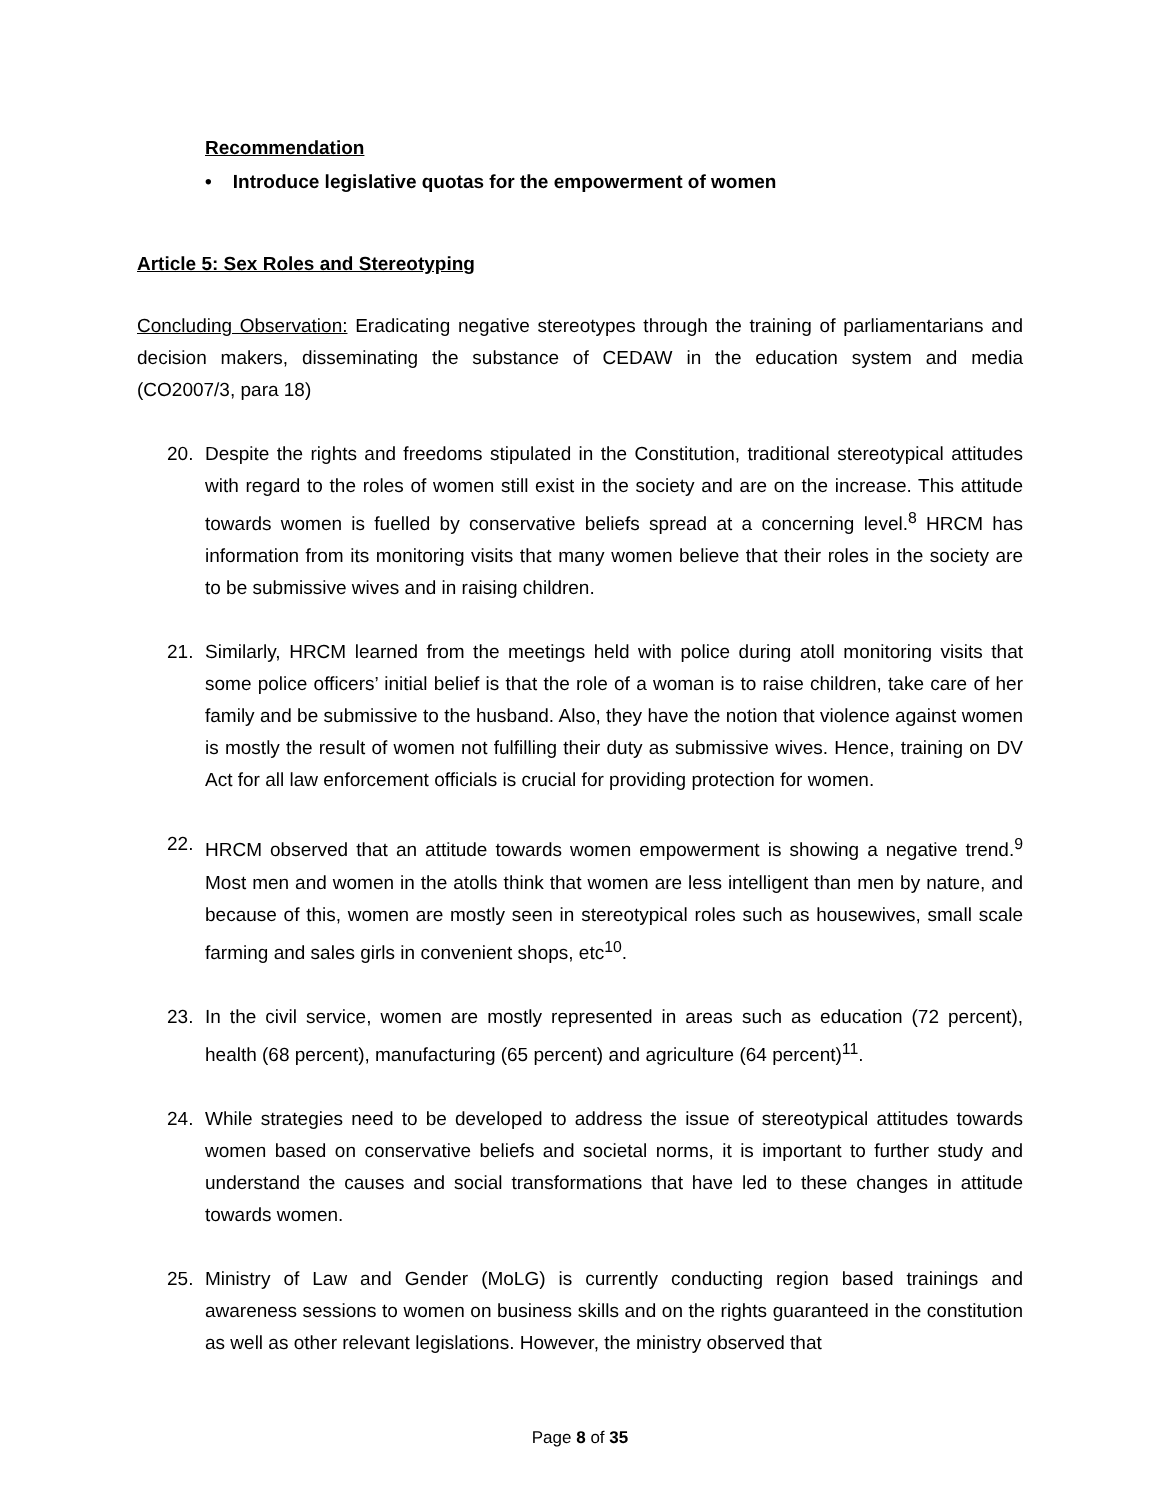Recommendation
• Introduce legislative quotas for the empowerment of women
Article 5: Sex Roles and Stereotyping
Concluding Observation: Eradicating negative stereotypes through the training of parliamentarians and decision makers, disseminating the substance of CEDAW in the education system and media (CO2007/3, para 18)
20. Despite the rights and freedoms stipulated in the Constitution, traditional stereotypical attitudes with regard to the roles of women still exist in the society and are on the increase. This attitude towards women is fuelled by conservative beliefs spread at a concerning level.<sup>8</sup> HRCM has information from its monitoring visits that many women believe that their roles in the society are to be submissive wives and in raising children.
21. Similarly, HRCM learned from the meetings held with police during atoll monitoring visits that some police officers’ initial belief is that the role of a woman is to raise children, take care of her family and be submissive to the husband. Also, they have the notion that violence against women is mostly the result of women not fulfilling their duty as submissive wives. Hence, training on DV Act for all law enforcement officials is crucial for providing protection for women.
22. HRCM observed that an attitude towards women empowerment is showing a negative trend.<sup>9</sup> Most men and women in the atolls think that women are less intelligent than men by nature, and because of this, women are mostly seen in stereotypical roles such as housewives, small scale farming and sales girls in convenient shops, etc<sup>10</sup>.
23. In the civil service, women are mostly represented in areas such as education (72 percent), health (68 percent), manufacturing (65 percent) and agriculture (64 percent)<sup>11</sup>.
24. While strategies need to be developed to address the issue of stereotypical attitudes towards women based on conservative beliefs and societal norms, it is important to further study and understand the causes and social transformations that have led to these changes in attitude towards women.
25. Ministry of Law and Gender (MoLG) is currently conducting region based trainings and awareness sessions to women on business skills and on the rights guaranteed in the constitution as well as other relevant legislations. However, the ministry observed that
Page 8 of 35